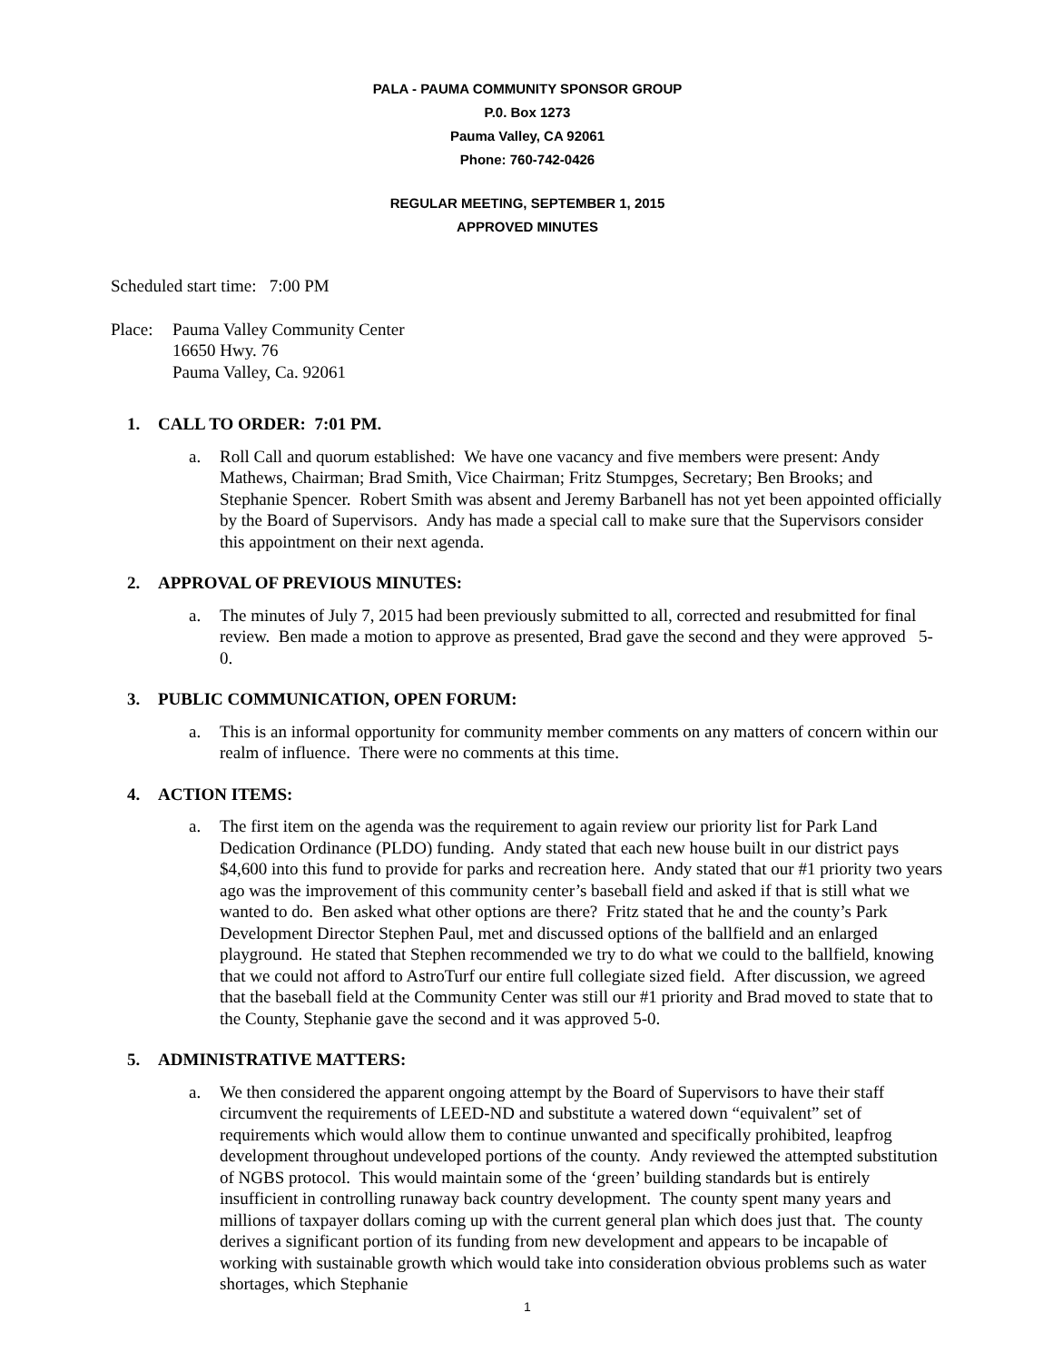PALA - PAUMA COMMUNITY SPONSOR GROUP
P.0. Box 1273
Pauma Valley, CA 92061
Phone: 760-742-0426
REGULAR MEETING, SEPTEMBER 1, 2015
APPROVED MINUTES
Scheduled start time: 7:00 PM
Place:
Pauma Valley Community Center
16650 Hwy. 76
Pauma Valley, Ca. 92061
1. CALL TO ORDER: 7:01 PM.
a. Roll Call and quorum established: We have one vacancy and five members were present: Andy Mathews, Chairman; Brad Smith, Vice Chairman; Fritz Stumpges, Secretary; Ben Brooks; and Stephanie Spencer. Robert Smith was absent and Jeremy Barbanell has not yet been appointed officially by the Board of Supervisors. Andy has made a special call to make sure that the Supervisors consider this appointment on their next agenda.
2. APPROVAL OF PREVIOUS MINUTES:
a. The minutes of July 7, 2015 had been previously submitted to all, corrected and resubmitted for final review. Ben made a motion to approve as presented, Brad gave the second and they were approved 5-0.
3. PUBLIC COMMUNICATION, OPEN FORUM:
a. This is an informal opportunity for community member comments on any matters of concern within our realm of influence. There were no comments at this time.
4. ACTION ITEMS:
a. The first item on the agenda was the requirement to again review our priority list for Park Land Dedication Ordinance (PLDO) funding. Andy stated that each new house built in our district pays $4,600 into this fund to provide for parks and recreation here. Andy stated that our #1 priority two years ago was the improvement of this community center’s baseball field and asked if that is still what we wanted to do. Ben asked what other options are there? Fritz stated that he and the county’s Park Development Director Stephen Paul, met and discussed options of the ballfield and an enlarged playground. He stated that Stephen recommended we try to do what we could to the ballfield, knowing that we could not afford to AstroTurf our entire full collegiate sized field. After discussion, we agreed that the baseball field at the Community Center was still our #1 priority and Brad moved to state that to the County, Stephanie gave the second and it was approved 5-0.
5. ADMINISTRATIVE MATTERS:
a. We then considered the apparent ongoing attempt by the Board of Supervisors to have their staff circumvent the requirements of LEED-ND and substitute a watered down “equivalent” set of requirements which would allow them to continue unwanted and specifically prohibited, leapfrog development throughout undeveloped portions of the county. Andy reviewed the attempted substitution of NGBS protocol. This would maintain some of the ‘green’ building standards but is entirely insufficient in controlling runaway back country development. The county spent many years and millions of taxpayer dollars coming up with the current general plan which does just that. The county derives a significant portion of its funding from new development and appears to be incapable of working with sustainable growth which would take into consideration obvious problems such as water shortages, which Stephanie
1